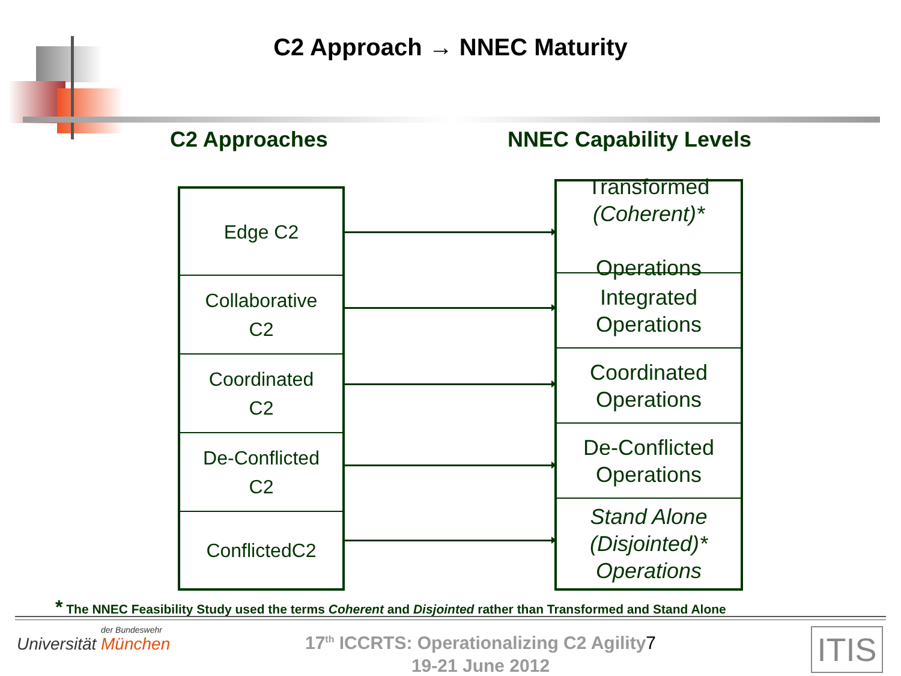C2 Approach → NNEC Maturity
C2 Approaches NNEC Capability Levels
Edge C2
Collaborative
C2
Coordinated
C2
De-Conflicted
C2
ConflictedC2
Transformed
(Coherent)*
Operations
Integrated
Operations
Coordinated
Operations
De-Conflicted
Operations
Stand Alone
(Disjointed)*
Operations
* The NNEC Feasibility Study used the terms Coherent and Disjointed rather than Transformed and Stand Alone
der Bundeswehr
Universität München
17<sup>th</sup> ICCRTS: Operationalizing C2 Agility7
19-21 June 2012
ITIS